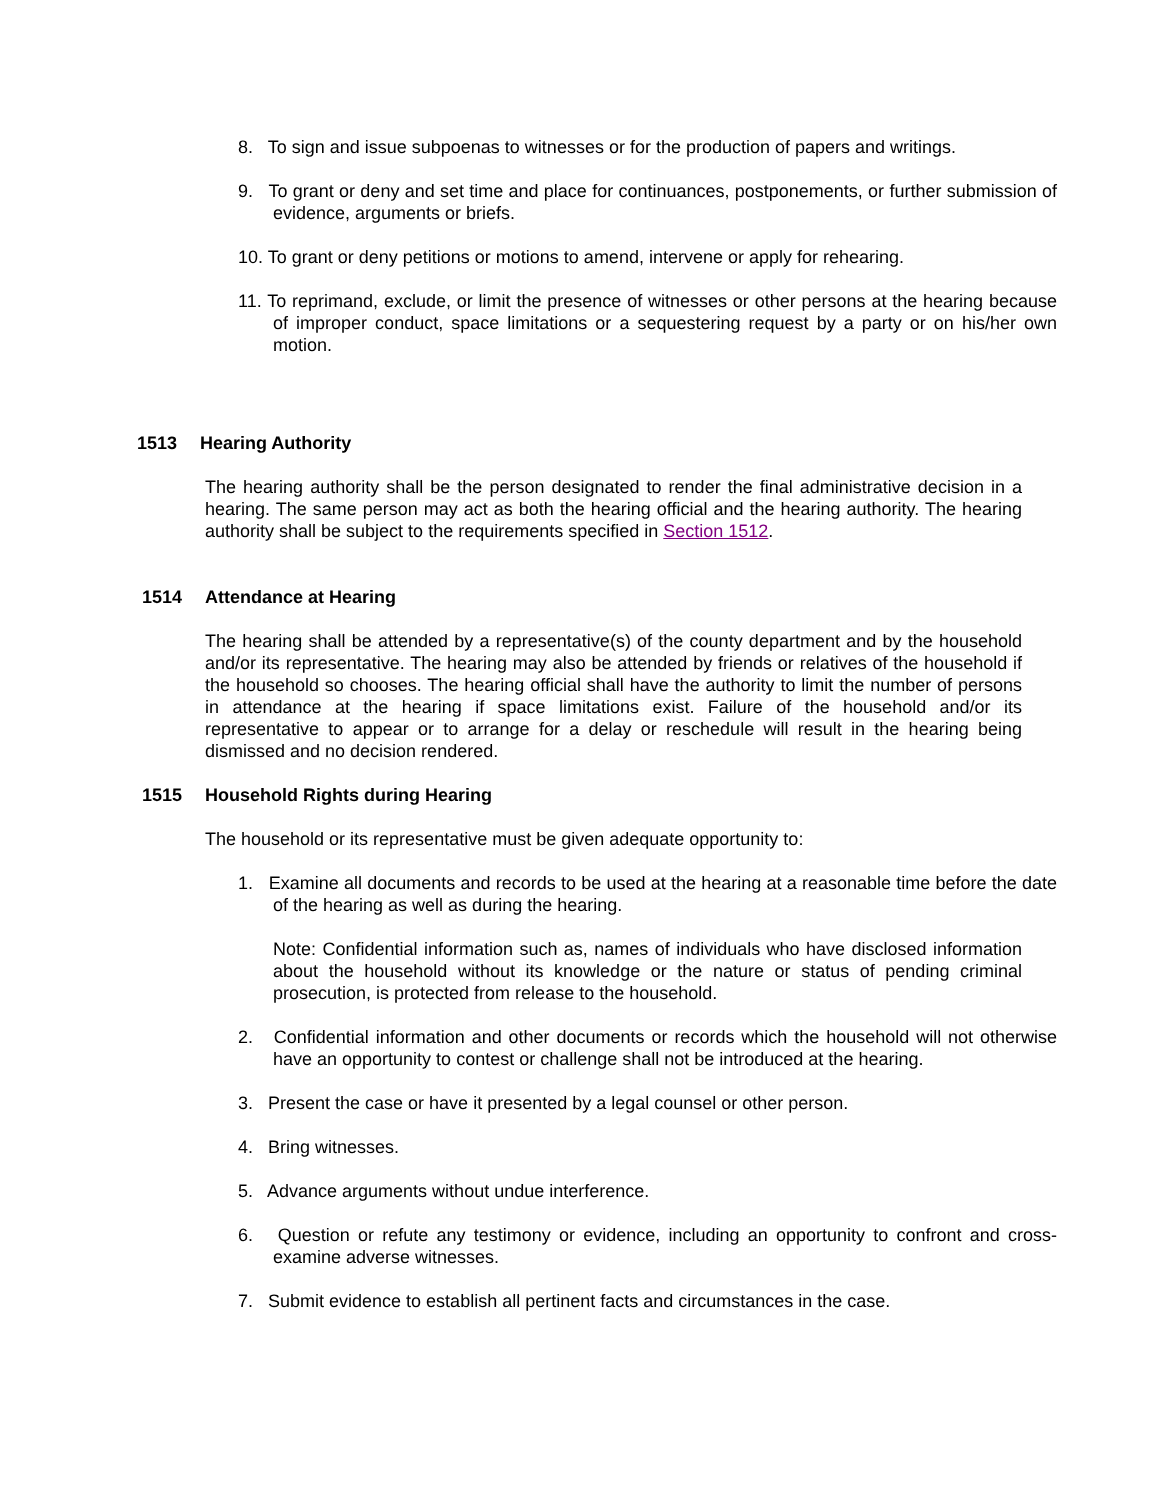8. To sign and issue subpoenas to witnesses or for the production of papers and writings.
9. To grant or deny and set time and place for continuances, postponements, or further submission of evidence, arguments or briefs.
10. To grant or deny petitions or motions to amend, intervene or apply for rehearing.
11. To reprimand, exclude, or limit the presence of witnesses or other persons at the hearing because of improper conduct, space limitations or a sequestering request by a party or on his/her own motion.
1513 Hearing Authority
The hearing authority shall be the person designated to render the final administrative decision in a hearing. The same person may act as both the hearing official and the hearing authority. The hearing authority shall be subject to the requirements specified in Section 1512.
1514 Attendance at Hearing
The hearing shall be attended by a representative(s) of the county department and by the household and/or its representative. The hearing may also be attended by friends or relatives of the household if the household so chooses. The hearing official shall have the authority to limit the number of persons in attendance at the hearing if space limitations exist. Failure of the household and/or its representative to appear or to arrange for a delay or reschedule will result in the hearing being dismissed and no decision rendered.
1515 Household Rights during Hearing
The household or its representative must be given adequate opportunity to:
1. Examine all documents and records to be used at the hearing at a reasonable time before the date of the hearing as well as during the hearing.
Note: Confidential information such as, names of individuals who have disclosed information about the household without its knowledge or the nature or status of pending criminal prosecution, is protected from release to the household.
2. Confidential information and other documents or records which the household will not otherwise have an opportunity to contest or challenge shall not be introduced at the hearing.
3. Present the case or have it presented by a legal counsel or other person.
4. Bring witnesses.
5. Advance arguments without undue interference.
6. Question or refute any testimony or evidence, including an opportunity to confront and cross-examine adverse witnesses.
7. Submit evidence to establish all pertinent facts and circumstances in the case.